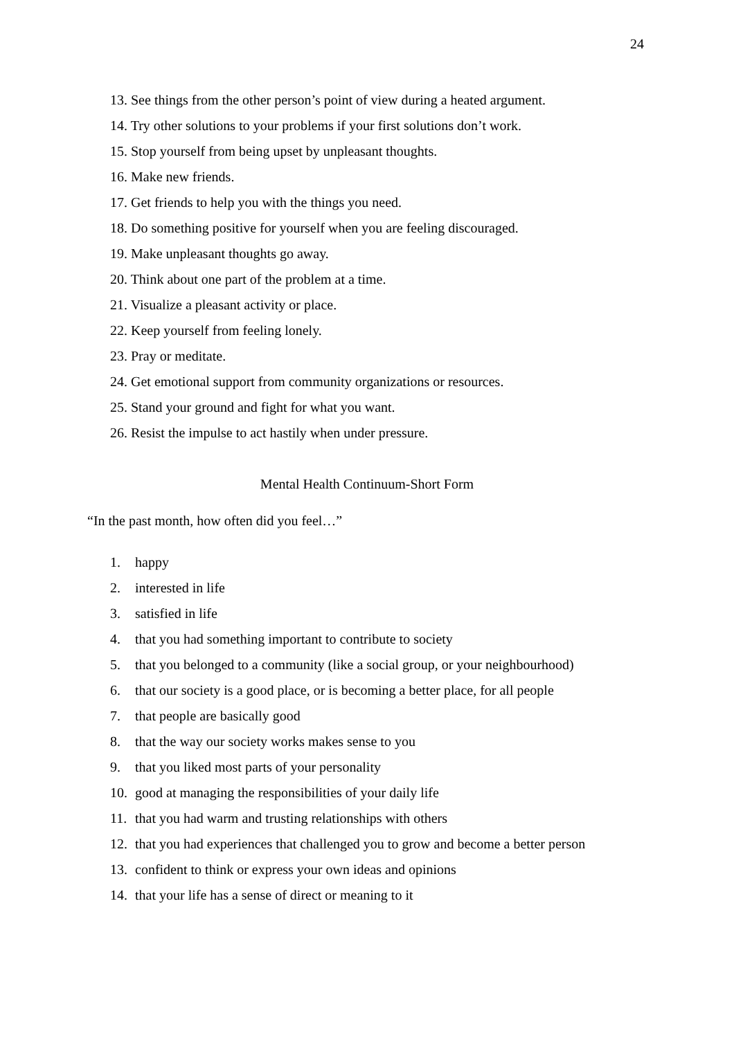24
13. See things from the other person’s point of view during a heated argument.
14. Try other solutions to your problems if your first solutions don’t work.
15. Stop yourself from being upset by unpleasant thoughts.
16. Make new friends.
17. Get friends to help you with the things you need.
18. Do something positive for yourself when you are feeling discouraged.
19. Make unpleasant thoughts go away.
20. Think about one part of the problem at a time.
21. Visualize a pleasant activity or place.
22. Keep yourself from feeling lonely.
23. Pray or meditate.
24. Get emotional support from community organizations or resources.
25. Stand your ground and fight for what you want.
26. Resist the impulse to act hastily when under pressure.
Mental Health Continuum-Short Form
“In the past month, how often did you feel…”
1. happy
2. interested in life
3. satisfied in life
4. that you had something important to contribute to society
5. that you belonged to a community (like a social group, or your neighbourhood)
6. that our society is a good place, or is becoming a better place, for all people
7. that people are basically good
8. that the way our society works makes sense to you
9. that you liked most parts of your personality
10. good at managing the responsibilities of your daily life
11. that you had warm and trusting relationships with others
12. that you had experiences that challenged you to grow and become a better person
13. confident to think or express your own ideas and opinions
14. that your life has a sense of direct or meaning to it